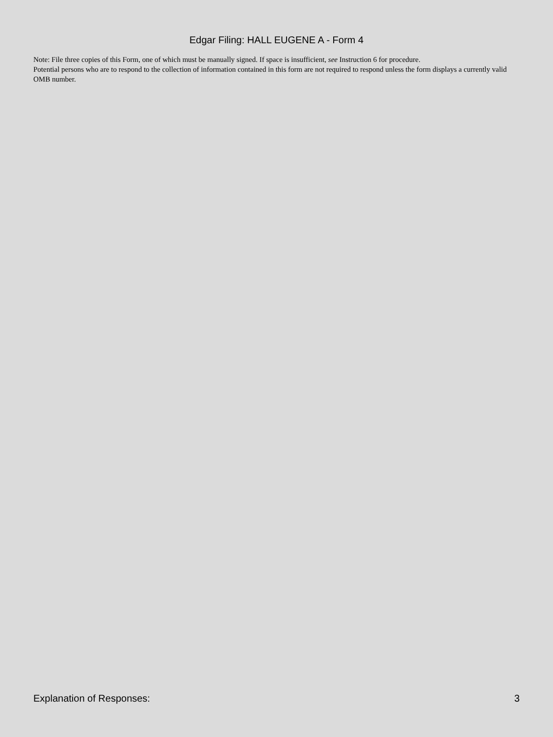Edgar Filing: HALL EUGENE A - Form 4
Note: File three copies of this Form, one of which must be manually signed. If space is insufficient, see Instruction 6 for procedure.
Potential persons who are to respond to the collection of information contained in this form are not required to respond unless the form displays a currently valid OMB number.
Explanation of Responses: 3